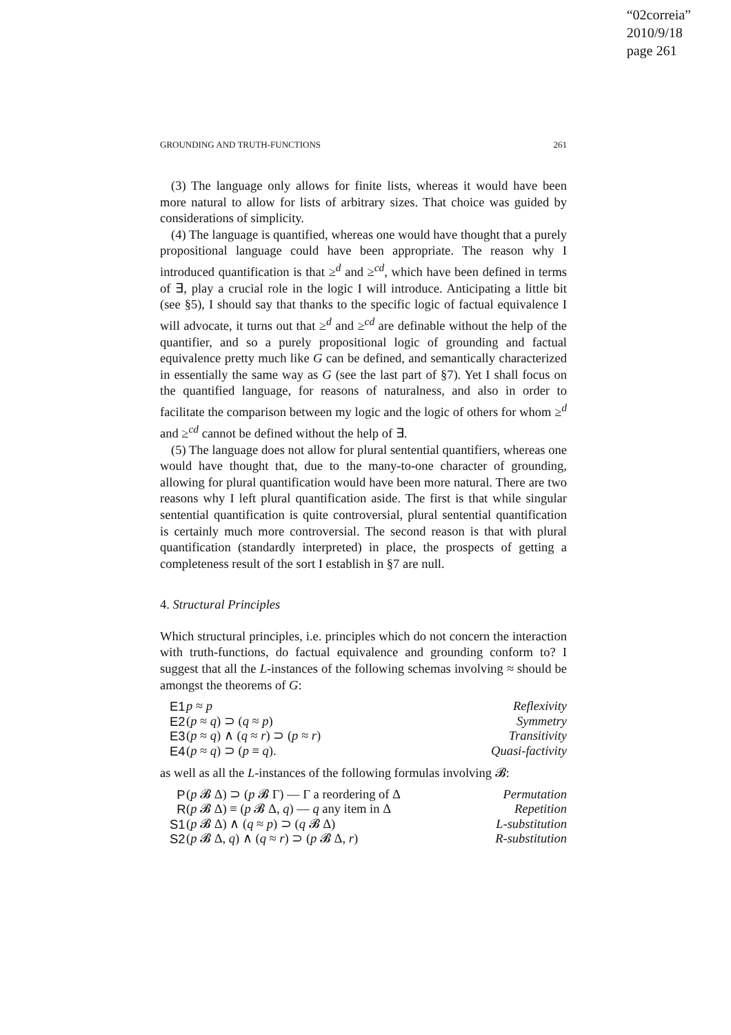“02correia”
2010/9/18
page 261
GROUNDING AND TRUTH-FUNCTIONS 261
(3) The language only allows for finite lists, whereas it would have been more natural to allow for lists of arbitrary sizes. That choice was guided by considerations of simplicity.
(4) The language is quantified, whereas one would have thought that a purely propositional language could have been appropriate. The reason why I introduced quantification is that ≥<sup>d</sup> and ≥<sup>cd</sup>, which have been defined in terms of ∃, play a crucial role in the logic I will introduce. Anticipating a little bit (see §5), I should say that thanks to the specific logic of factual equivalence I will advocate, it turns out that ≥<sup>d</sup> and ≥<sup>cd</sup> are definable without the help of the quantifier, and so a purely propositional logic of grounding and factual equivalence pretty much like G can be defined, and semantically characterized in essentially the same way as G (see the last part of §7). Yet I shall focus on the quantified language, for reasons of naturalness, and also in order to facilitate the comparison between my logic and the logic of others for whom ≥<sup>d</sup> and ≥<sup>cd</sup> cannot be defined without the help of ∃.
(5) The language does not allow for plural sentential quantifiers, whereas one would have thought that, due to the many-to-one character of grounding, allowing for plural quantification would have been more natural. There are two reasons why I left plural quantification aside. The first is that while singular sentential quantification is quite controversial, plural sentential quantification is certainly much more controversial. The second reason is that with plural quantification (standardly interpreted) in place, the prospects of getting a completeness result of the sort I establish in §7 are null.
4. Structural Principles
Which structural principles, i.e. principles which do not concern the interaction with truth-functions, do factual equivalence and grounding conform to? I suggest that all the L-instances of the following schemas involving ≈ should be amongst the theorems of G:
| E1 | p ≈ p | Reflexivity |
| E2 | ( p ≈ q ) ⊃ ( q ≈ p ) | Symmetry |
| E3 | ( p ≈ q ) ∧ ( q ≈ r ) ⊃ ( p ≈ r ) | Transitivity |
| E4 | ( p ≈ q ) ⊃ ( p ≡ q ). | Quasi-factivity |
as well as all the L-instances of the following formulas involving 𝓑:
| P | ( p 𝓑 Δ) ⊃ ( p 𝓑 Γ) — Γ a reordering of Δ | Permutation |
| R | ( p 𝓑 Δ) ≡ ( p 𝓑 Δ, q ) — q any item in Δ | Repetition |
| S1 | ( p 𝓑 Δ) ∧ ( q ≈ p ) ⊃ ( q 𝓑 Δ) | L-substitution |
| S2 | ( p 𝓑 Δ, q ) ∧ ( q ≈ r ) ⊃ ( p 𝓑 Δ, r ) | R-substitution |